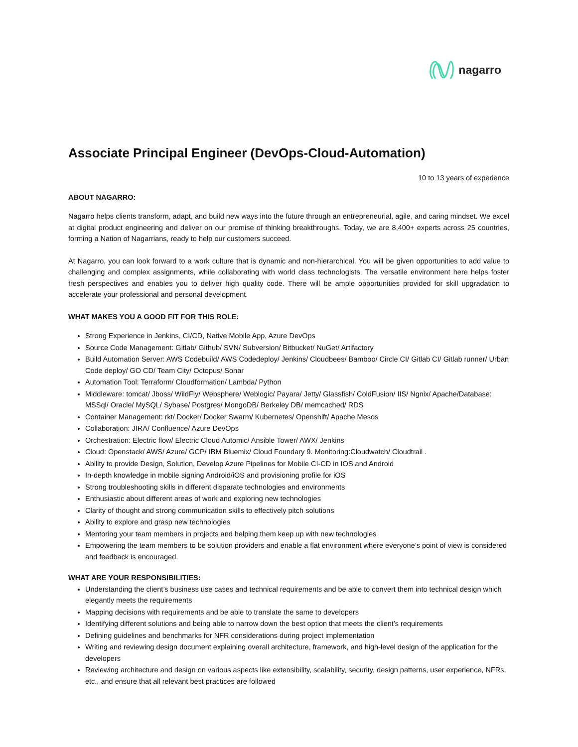nagarro
Associate Principal Engineer (DevOps-Cloud-Automation)
10 to 13 years of experience
ABOUT NAGARRO:
Nagarro helps clients transform, adapt, and build new ways into the future through an entrepreneurial, agile, and caring mindset. We excel at digital product engineering and deliver on our promise of thinking breakthroughs. Today, we are 8,400+ experts across 25 countries, forming a Nation of Nagarrians, ready to help our customers succeed.
At Nagarro, you can look forward to a work culture that is dynamic and non-hierarchical. You will be given opportunities to add value to challenging and complex assignments, while collaborating with world class technologists. The versatile environment here helps foster fresh perspectives and enables you to deliver high quality code. There will be ample opportunities provided for skill upgradation to accelerate your professional and personal development.
WHAT MAKES YOU A GOOD FIT FOR THIS ROLE:
Strong Experience in Jenkins, CI/CD, Native Mobile App, Azure DevOps
Source Code Management: Gitlab/ Github/ SVN/ Subversion/ Bitbucket/ NuGet/ Artifactory
Build Automation Server: AWS Codebuild/ AWS Codedeploy/ Jenkins/ Cloudbees/ Bamboo/ Circle CI/ Gitlab CI/ Gitlab runner/ Urban Code deploy/ GO CD/ Team City/ Octopus/ Sonar
Automation Tool: Terraform/ Cloudformation/ Lambda/ Python
Middleware: tomcat/ Jboss/ WildFly/ Websphere/ Weblogic/ Payara/ Jetty/ Glassfish/ ColdFusion/ IIS/ Ngnix/ Apache/Database: MSSql/ Oracle/ MySQL/ Sybase/ Postgres/ MongoDB/ Berkeley DB/ memcached/ RDS
Container Management: rkt/ Docker/ Docker Swarm/ Kubernetes/ Openshift/ Apache Mesos
Collaboration: JIRA/ Confluence/ Azure DevOps
Orchestration: Electric flow/ Electric Cloud Automic/ Ansible Tower/ AWX/ Jenkins
Cloud: Openstack/ AWS/ Azure/ GCP/ IBM Bluemix/ Cloud Foundary 9. Monitoring:Cloudwatch/ Cloudtrail .
Ability to provide Design, Solution, Develop Azure Pipelines for Mobile CI-CD in IOS and Android
In-depth knowledge in mobile signing Android/iOS and provisioning profile for iOS
Strong troubleshooting skills in different disparate technologies and environments
Enthusiastic about different areas of work and exploring new technologies
Clarity of thought and strong communication skills to effectively pitch solutions
Ability to explore and grasp new technologies
Mentoring your team members in projects and helping them keep up with new technologies
Empowering the team members to be solution providers and enable a flat environment where everyone’s point of view is considered and feedback is encouraged.
WHAT ARE YOUR RESPONSIBILITIES:
Understanding the client’s business use cases and technical requirements and be able to convert them into technical design which elegantly meets the requirements
Mapping decisions with requirements and be able to translate the same to developers
Identifying different solutions and being able to narrow down the best option that meets the client’s requirements
Defining guidelines and benchmarks for NFR considerations during project implementation
Writing and reviewing design document explaining overall architecture, framework, and high-level design of the application for the developers
Reviewing architecture and design on various aspects like extensibility, scalability, security, design patterns, user experience, NFRs, etc., and ensure that all relevant best practices are followed